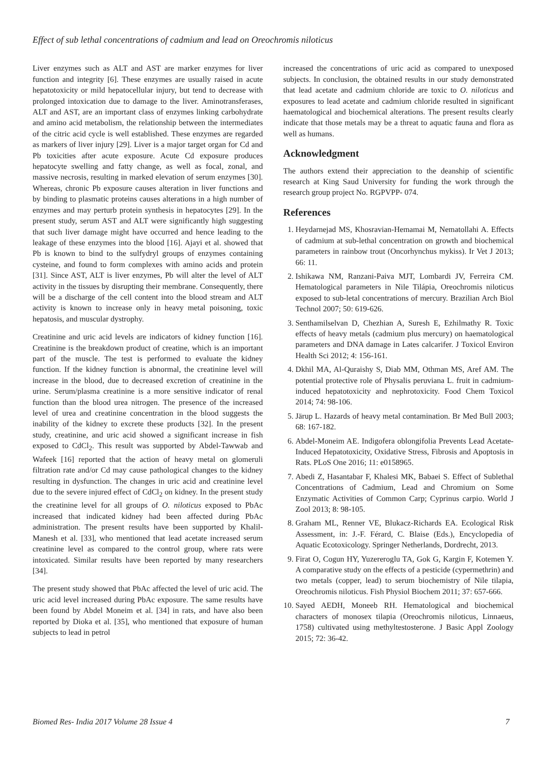Effect of sub lethal concentrations of cadmium and lead on Oreochromis niloticus
Liver enzymes such as ALT and AST are marker enzymes for liver function and integrity [6]. These enzymes are usually raised in acute hepatotoxicity or mild hepatocellular injury, but tend to decrease with prolonged intoxication due to damage to the liver. Aminotransferases, ALT and AST, are an important class of enzymes linking carbohydrate and amino acid metabolism, the relationship between the intermediates of the citric acid cycle is well established. These enzymes are regarded as markers of liver injury [29]. Liver is a major target organ for Cd and Pb toxicities after acute exposure. Acute Cd exposure produces hepatocyte swelling and fatty change, as well as focal, zonal, and massive necrosis, resulting in marked elevation of serum enzymes [30]. Whereas, chronic Pb exposure causes alteration in liver functions and by binding to plasmatic proteins causes alterations in a high number of enzymes and may perturb protein synthesis in hepatocytes [29]. In the present study, serum AST and ALT were significantly high suggesting that such liver damage might have occurred and hence leading to the leakage of these enzymes into the blood [16]. Ajayi et al. showed that Pb is known to bind to the sulfydryl groups of enzymes containing cysteine, and found to form complexes with amino acids and protein [31]. Since AST, ALT is liver enzymes, Pb will alter the level of ALT activity in the tissues by disrupting their membrane. Consequently, there will be a discharge of the cell content into the blood stream and ALT activity is known to increase only in heavy metal poisoning, toxic hepatosis, and muscular dystrophy.
Creatinine and uric acid levels are indicators of kidney function [16]. Creatinine is the breakdown product of creatine, which is an important part of the muscle. The test is performed to evaluate the kidney function. If the kidney function is abnormal, the creatinine level will increase in the blood, due to decreased excretion of creatinine in the urine. Serum/plasma creatinine is a more sensitive indicator of renal function than the blood urea nitrogen. The presence of the increased level of urea and creatinine concentration in the blood suggests the inability of the kidney to excrete these products [32]. In the present study, creatinine, and uric acid showed a significant increase in fish exposed to CdCl<sub>2</sub>. This result was supported by Abdel-Tawwab and Wafeek [16] reported that the action of heavy metal on glomeruli filtration rate and/or Cd may cause pathological changes to the kidney resulting in dysfunction. The changes in uric acid and creatinine level due to the severe injured effect of CdCl<sub>2</sub> on kidney. In the present study the creatinine level for all groups of O. niloticus exposed to PbAc increased that indicated kidney had been affected during PbAc administration. The present results have been supported by Khalil-Manesh et al. [33], who mentioned that lead acetate increased serum creatinine level as compared to the control group, where rats were intoxicated. Similar results have been reported by many researchers [34].
The present study showed that PbAc affected the level of uric acid. The uric acid level increased during PbAc exposure. The same results have been found by Abdel Moneim et al. [34] in rats, and have also been reported by Dioka et al. [35], who mentioned that exposure of human subjects to lead in petrol
increased the concentrations of uric acid as compared to unexposed subjects. In conclusion, the obtained results in our study demonstrated that lead acetate and cadmium chloride are toxic to O. niloticus and exposures to lead acetate and cadmium chloride resulted in significant haematological and biochemical alterations. The present results clearly indicate that those metals may be a threat to aquatic fauna and flora as well as humans.
Acknowledgment
The authors extend their appreciation to the deanship of scientific research at King Saud University for funding the work through the research group project No. RGPVPP- 074.
References
1. Heydarnejad MS, Khosravian-Hemamai M, Nematollahi A. Effects of cadmium at sub-lethal concentration on growth and biochemical parameters in rainbow trout (Oncorhynchus mykiss). Ir Vet J 2013; 66: 11.
2. Ishikawa NM, Ranzani-Paiva MJT, Lombardi JV, Ferreira CM. Hematological parameters in Nile Tilápia, Oreochromis niloticus exposed to sub-letal concentrations of mercury. Brazilian Arch Biol Technol 2007; 50: 619-626.
3. Senthamilselvan D, Chezhian A, Suresh E, Ezhilmathy R. Toxic effects of heavy metals (cadmium plus mercury) on haematological parameters and DNA damage in Lates calcarifer. J Toxicol Environ Health Sci 2012; 4: 156-161.
4. Dkhil MA, Al-Quraishy S, Diab MM, Othman MS, Aref AM. The potential protective role of Physalis peruviana L. fruit in cadmium-induced hepatotoxicity and nephrotoxicity. Food Chem Toxicol 2014; 74: 98-106.
5. Järup L. Hazards of heavy metal contamination. Br Med Bull 2003; 68: 167-182.
6. Abdel-Moneim AE. Indigofera oblongifolia Prevents Lead Acetate-Induced Hepatotoxicity, Oxidative Stress, Fibrosis and Apoptosis in Rats. PLoS One 2016; 11: e0158965.
7. Abedi Z, Hasantabar F, Khalesi MK, Babaei S. Effect of Sublethal Concentrations of Cadmium, Lead and Chromium on Some Enzymatic Activities of Common Carp; Cyprinus carpio. World J Zool 2013; 8: 98-105.
8. Graham ML, Renner VE, Blukacz-Richards EA. Ecological Risk Assessment, in: J.-F. Férard, C. Blaise (Eds.), Encyclopedia of Aquatic Ecotoxicology. Springer Netherlands, Dordrecht, 2013.
9. Firat O, Cogun HY, Yuzereroglu TA, Gok G, Kargin F, Kotemen Y. A comparative study on the effects of a pesticide (cypermethrin) and two metals (copper, lead) to serum biochemistry of Nile tilapia, Oreochromis niloticus. Fish Physiol Biochem 2011; 37: 657-666.
10. Sayed AEDH, Moneeb RH. Hematological and biochemical characters of monosex tilapia (Oreochromis niloticus, Linnaeus, 1758) cultivated using methyltestosterone. J Basic Appl Zoology 2015; 72: 36-42.
Biomed Res- India 2017 Volume 28 Issue 4 7